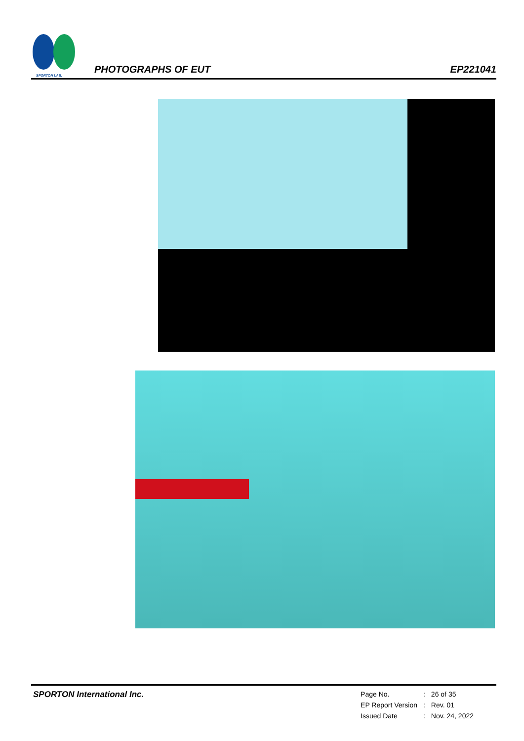SPORTON LAB.
PHOTOGRAPHS OF EUT
EP221041
SPORTON International Inc.
| Page No. | : | 26 of 35 |
| EP Report Version | : | Rev. 01 |
| Issued Date | : | Nov. 24, 2022 |